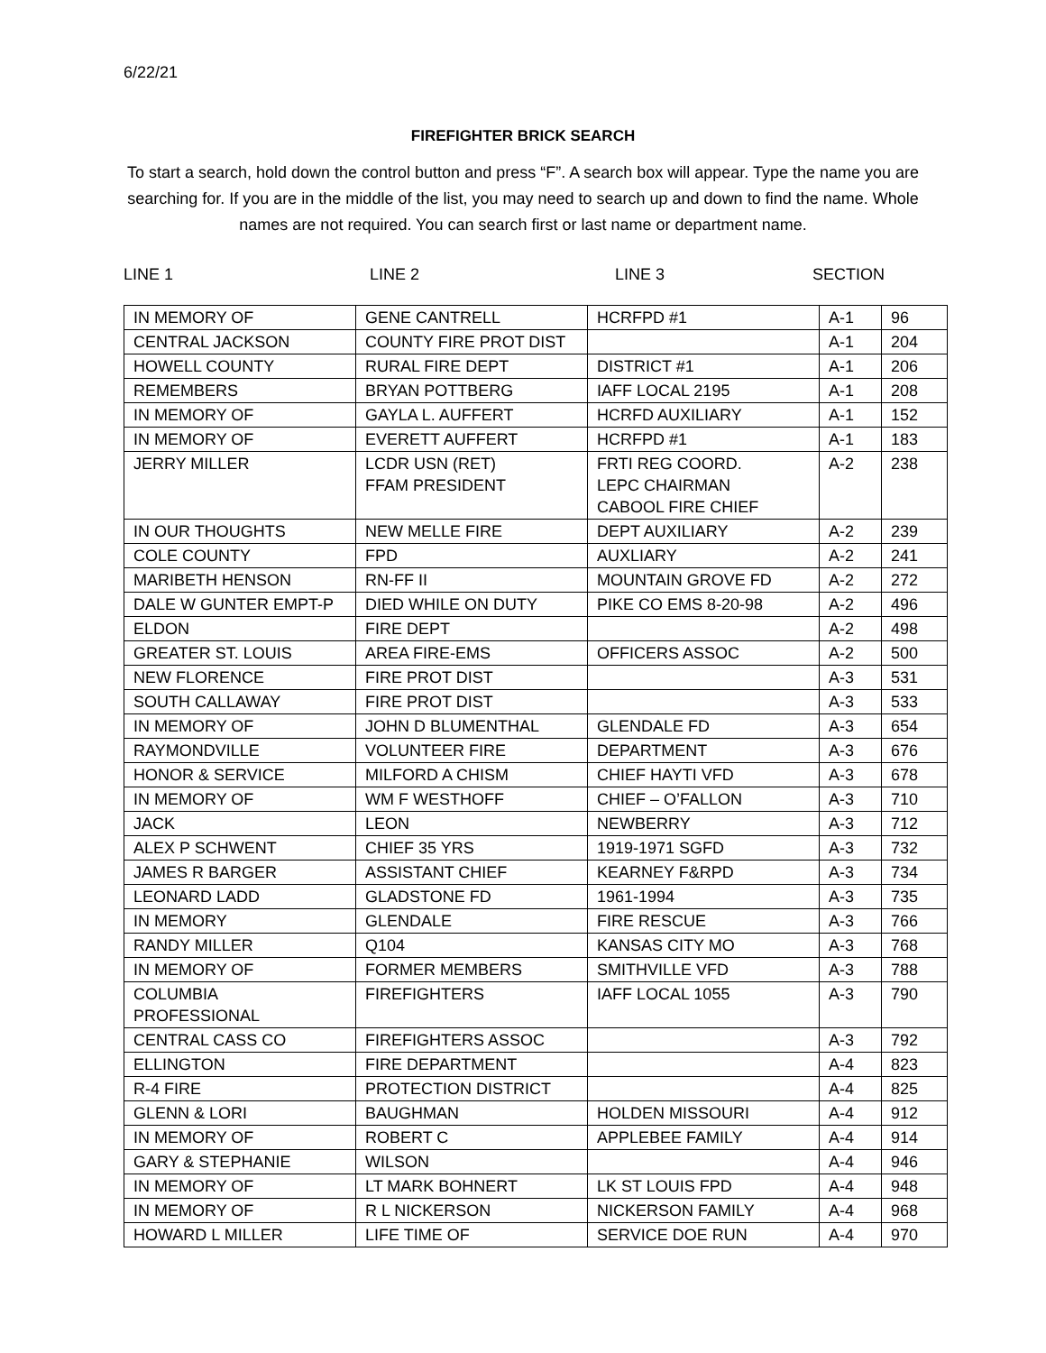6/22/21
FIREFIGHTER BRICK SEARCH
To start a search, hold down the control button and press “F”. A search box will appear. Type the name you are searching for. If you are in the middle of the list, you may need to search up and down to find the name. Whole names are not required. You can search first or last name or department name.
LINE 1 LINE 2 LINE 3 SECTION
| IN MEMORY OF | GENE CANTRELL | HCRFPD #1 | A-1 | 96 |
| CENTRAL JACKSON | COUNTY FIRE PROT DIST | | A-1 | 204 |
| HOWELL COUNTY | RURAL FIRE DEPT | DISTRICT #1 | A-1 | 206 |
| REMEMBERS | BRYAN POTTBERG | IAFF LOCAL 2195 | A-1 | 208 |
| IN MEMORY OF | GAYLA L. AUFFERT | HCRFD AUXILIARY | A-1 | 152 |
| IN MEMORY OF | EVERETT AUFFERT | HCRFPD #1 | A-1 | 183 |
| JERRY MILLER | LCDR USN (RET) FFAM PRESIDENT | FRTI REG COORD. LEPC CHAIRMAN CABOOL FIRE CHIEF | A-2 | 238 |
| IN OUR THOUGHTS | NEW MELLE FIRE | DEPT AUXILIARY | A-2 | 239 |
| COLE COUNTY | FPD | AUXLIARY | A-2 | 241 |
| MARIBETH HENSON | RN-FF II | MOUNTAIN GROVE FD | A-2 | 272 |
| DALE W GUNTER EMPT-P | DIED WHILE ON DUTY | PIKE CO EMS 8-20-98 | A-2 | 496 |
| ELDON | FIRE DEPT | | A-2 | 498 |
| GREATER ST. LOUIS | AREA FIRE-EMS | OFFICERS ASSOC | A-2 | 500 |
| NEW FLORENCE | FIRE PROT DIST | | A-3 | 531 |
| SOUTH CALLAWAY | FIRE PROT DIST | | A-3 | 533 |
| IN MEMORY OF | JOHN D BLUMENTHAL | GLENDALE FD | A-3 | 654 |
| RAYMONDVILLE | VOLUNTEER FIRE | DEPARTMENT | A-3 | 676 |
| HONOR & SERVICE | MILFORD A CHISM | CHIEF HAYTI VFD | A-3 | 678 |
| IN MEMORY OF | WM F WESTHOFF | CHIEF – O’FALLON | A-3 | 710 |
| JACK | LEON | NEWBERRY | A-3 | 712 |
| ALEX P SCHWENT | CHIEF 35 YRS | 1919-1971 SGFD | A-3 | 732 |
| JAMES R BARGER | ASSISTANT CHIEF | KEARNEY F&RPD | A-3 | 734 |
| LEONARD LADD | GLADSTONE FD | 1961-1994 | A-3 | 735 |
| IN MEMORY | GLENDALE | FIRE RESCUE | A-3 | 766 |
| RANDY MILLER | Q104 | KANSAS CITY MO | A-3 | 768 |
| IN MEMORY OF | FORMER MEMBERS | SMITHVILLE VFD | A-3 | 788 |
| COLUMBIA PROFESSIONAL | FIREFIGHTERS | IAFF LOCAL 1055 | A-3 | 790 |
| CENTRAL CASS CO | FIREFIGHTERS ASSOC | | A-3 | 792 |
| ELLINGTON | FIRE DEPARTMENT | | A-4 | 823 |
| R-4 FIRE | PROTECTION DISTRICT | | A-4 | 825 |
| GLENN & LORI | BAUGHMAN | HOLDEN MISSOURI | A-4 | 912 |
| IN MEMORY OF | ROBERT C | APPLEBEE FAMILY | A-4 | 914 |
| GARY & STEPHANIE | WILSON | | A-4 | 946 |
| IN MEMORY OF | LT MARK BOHNERT | LK ST LOUIS FPD | A-4 | 948 |
| IN MEMORY OF | R L NICKERSON | NICKERSON FAMILY | A-4 | 968 |
| HOWARD L MILLER | LIFE TIME OF | SERVICE DOE RUN | A-4 | 970 |